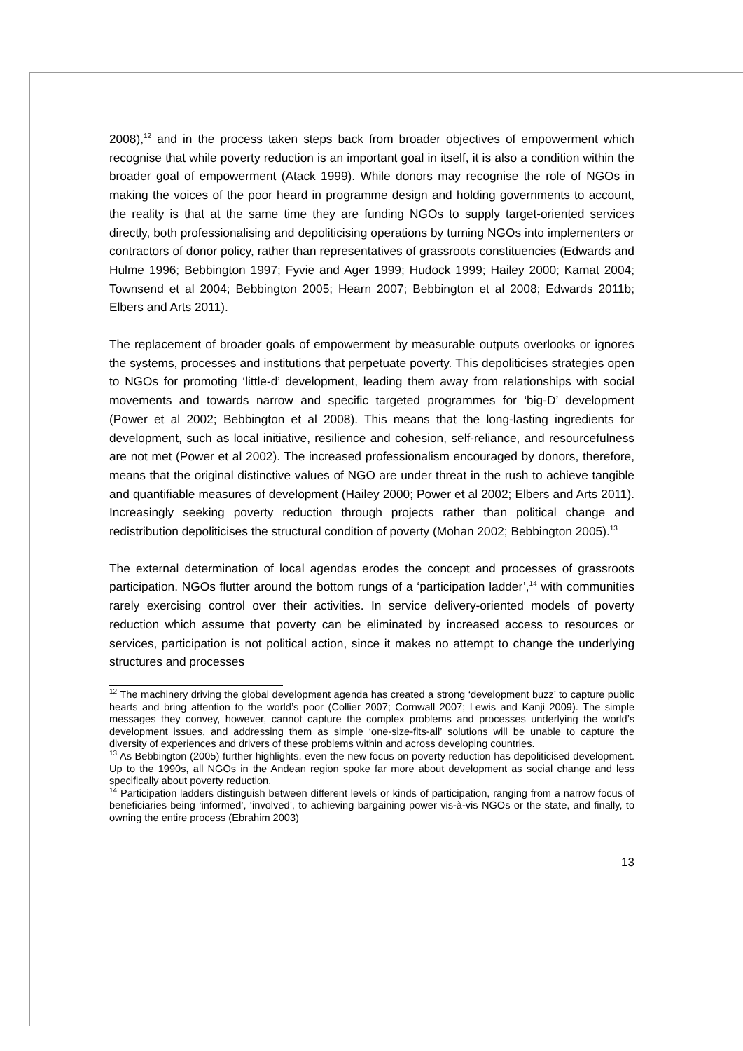2008),<sup>12</sup> and in the process taken steps back from broader objectives of empowerment which recognise that while poverty reduction is an important goal in itself, it is also a condition within the broader goal of empowerment (Atack 1999). While donors may recognise the role of NGOs in making the voices of the poor heard in programme design and holding governments to account, the reality is that at the same time they are funding NGOs to supply target-oriented services directly, both professionalising and depoliticising operations by turning NGOs into implementers or contractors of donor policy, rather than representatives of grassroots constituencies (Edwards and Hulme 1996; Bebbington 1997; Fyvie and Ager 1999; Hudock 1999; Hailey 2000; Kamat 2004; Townsend et al 2004; Bebbington 2005; Hearn 2007; Bebbington et al 2008; Edwards 2011b; Elbers and Arts 2011).
The replacement of broader goals of empowerment by measurable outputs overlooks or ignores the systems, processes and institutions that perpetuate poverty. This depoliticises strategies open to NGOs for promoting ‘little-d’ development, leading them away from relationships with social movements and towards narrow and specific targeted programmes for ‘big-D’ development (Power et al 2002; Bebbington et al 2008). This means that the long-lasting ingredients for development, such as local initiative, resilience and cohesion, self-reliance, and resourcefulness are not met (Power et al 2002). The increased professionalism encouraged by donors, therefore, means that the original distinctive values of NGO are under threat in the rush to achieve tangible and quantifiable measures of development (Hailey 2000; Power et al 2002; Elbers and Arts 2011). Increasingly seeking poverty reduction through projects rather than political change and redistribution depoliticises the structural condition of poverty (Mohan 2002; Bebbington 2005).<sup>13</sup>
The external determination of local agendas erodes the concept and processes of grassroots participation. NGOs flutter around the bottom rungs of a ‘participation ladder’,<sup>14</sup> with communities rarely exercising control over their activities. In service delivery-oriented models of poverty reduction which assume that poverty can be eliminated by increased access to resources or services, participation is not political action, since it makes no attempt to change the underlying structures and processes
<sup>12</sup> The machinery driving the global development agenda has created a strong ‘development buzz’ to capture public hearts and bring attention to the world’s poor (Collier 2007; Cornwall 2007; Lewis and Kanji 2009). The simple messages they convey, however, cannot capture the complex problems and processes underlying the world’s development issues, and addressing them as simple ‘one-size-fits-all’ solutions will be unable to capture the diversity of experiences and drivers of these problems within and across developing countries.
<sup>13</sup> As Bebbington (2005) further highlights, even the new focus on poverty reduction has depoliticised development. Up to the 1990s, all NGOs in the Andean region spoke far more about development as social change and less specifically about poverty reduction.
<sup>14</sup> Participation ladders distinguish between different levels or kinds of participation, ranging from a narrow focus of beneficiaries being ‘informed’, ‘involved’, to achieving bargaining power vis-à-vis NGOs or the state, and finally, to owning the entire process (Ebrahim 2003)
13